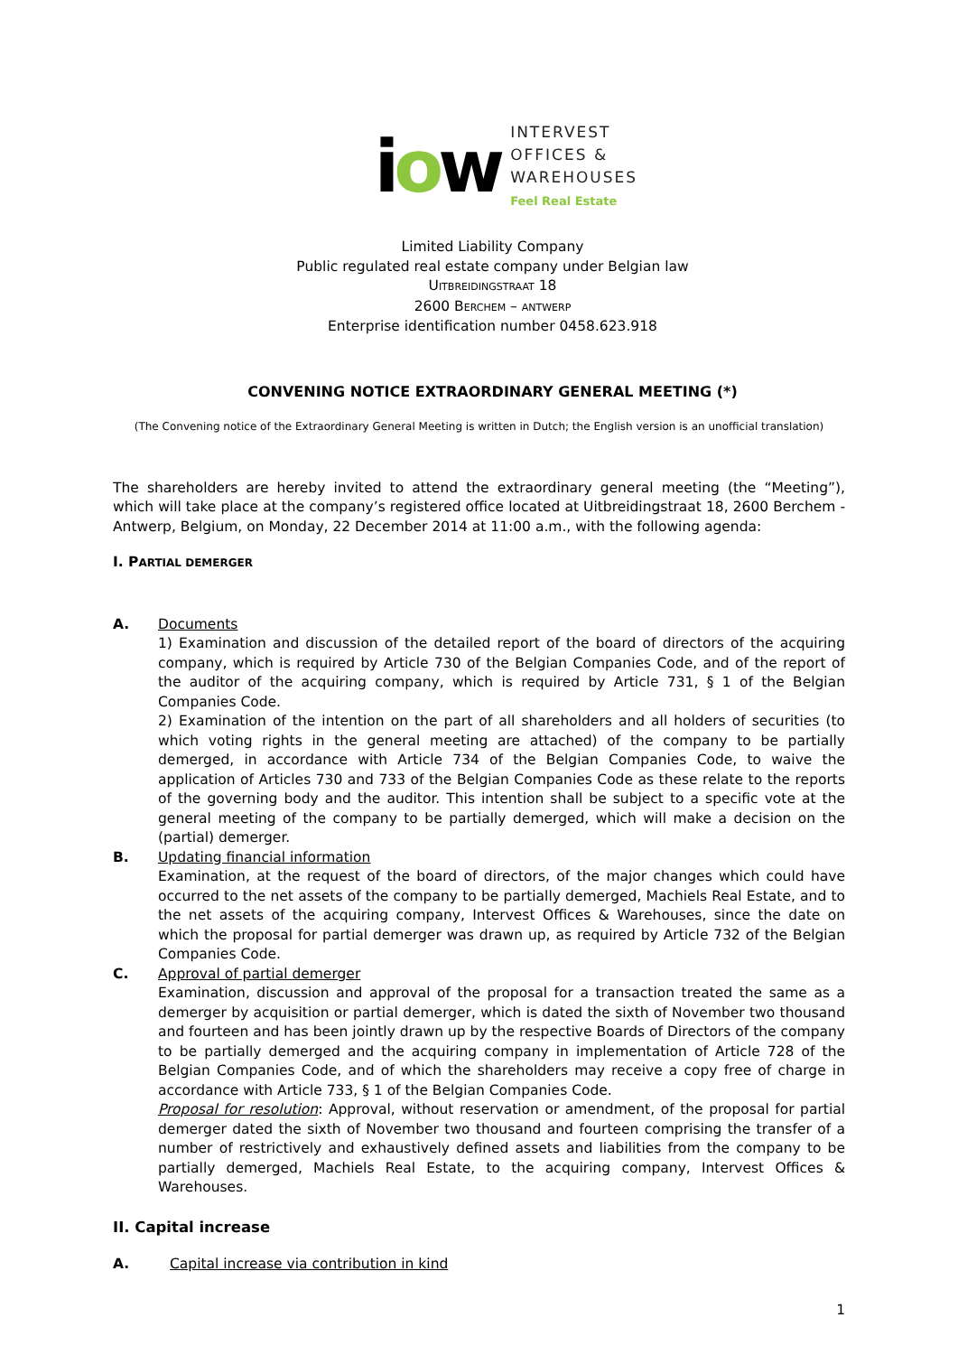iow
INTERVEST
OFFICES &
WAREHOUSES
Feel Real Estate
Limited Liability Company
Public regulated real estate company under Belgian law
UITBREIDINGSTRAAT 18
2600 BERCHEM – ANTWERP
Enterprise identification number 0458.623.918
CONVENING NOTICE EXTRAORDINARY GENERAL MEETING (*)
(The Convening notice of the Extraordinary General Meeting is written in Dutch; the English version is an unofficial translation)
The shareholders are hereby invited to attend the extraordinary general meeting (the “Meeting”), which will take place at the company’s registered office located at Uitbreidingstraat 18, 2600 Berchem - Antwerp, Belgium, on Monday, 22 December 2014 at 11:00 a.m., with the following agenda:
I. PARTIAL DEMERGER
A. Documents
1) Examination and discussion of the detailed report of the board of directors of the acquiring company, which is required by Article 730 of the Belgian Companies Code, and of the report of the auditor of the acquiring company, which is required by Article 731, § 1 of the Belgian Companies Code.
2) Examination of the intention on the part of all shareholders and all holders of securities (to which voting rights in the general meeting are attached) of the company to be partially demerged, in accordance with Article 734 of the Belgian Companies Code, to waive the application of Articles 730 and 733 of the Belgian Companies Code as these relate to the reports of the governing body and the auditor. This intention shall be subject to a specific vote at the general meeting of the company to be partially demerged, which will make a decision on the (partial) demerger.
B. Updating financial information
Examination, at the request of the board of directors, of the major changes which could have occurred to the net assets of the company to be partially demerged, Machiels Real Estate, and to the net assets of the acquiring company, Intervest Offices & Warehouses, since the date on which the proposal for partial demerger was drawn up, as required by Article 732 of the Belgian Companies Code.
C. Approval of partial demerger
Examination, discussion and approval of the proposal for a transaction treated the same as a demerger by acquisition or partial demerger, which is dated the sixth of November two thousand and fourteen and has been jointly drawn up by the respective Boards of Directors of the company to be partially demerged and the acquiring company in implementation of Article 728 of the Belgian Companies Code, and of which the shareholders may receive a copy free of charge in accordance with Article 733, § 1 of the Belgian Companies Code.
Proposal for resolution: Approval, without reservation or amendment, of the proposal for partial demerger dated the sixth of November two thousand and fourteen comprising the transfer of a number of restrictively and exhaustively defined assets and liabilities from the company to be partially demerged, Machiels Real Estate, to the acquiring company, Intervest Offices & Warehouses.
II. Capital increase
A. Capital increase via contribution in kind
1